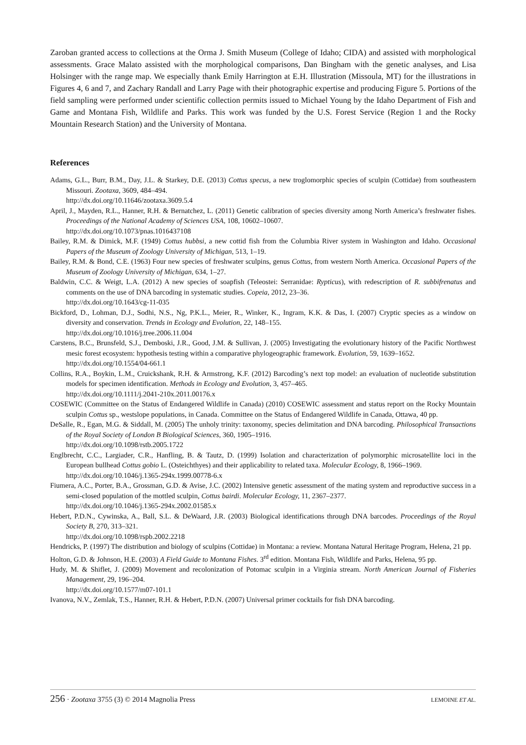Zaroban granted access to collections at the Orma J. Smith Museum (College of Idaho; CIDA) and assisted with morphological assessments. Grace Malato assisted with the morphological comparisons, Dan Bingham with the genetic analyses, and Lisa Holsinger with the range map. We especially thank Emily Harrington at E.H. Illustration (Missoula, MT) for the illustrations in Figures 4, 6 and 7, and Zachary Randall and Larry Page with their photographic expertise and producing Figure 5. Portions of the field sampling were performed under scientific collection permits issued to Michael Young by the Idaho Department of Fish and Game and Montana Fish, Wildlife and Parks. This work was funded by the U.S. Forest Service (Region 1 and the Rocky Mountain Research Station) and the University of Montana.
References
Adams, G.L., Burr, B.M., Day, J.L. & Starkey, D.E. (2013) Cottus specus, a new troglomorphic species of sculpin (Cottidae) from southeastern Missouri. Zootaxa, 3609, 484–494.
http://dx.doi.org/10.11646/zootaxa.3609.5.4
April, J., Mayden, R.L., Hanner, R.H. & Bernatchez, L. (2011) Genetic calibration of species diversity among North America’s freshwater fishes. Proceedings of the National Academy of Sciences USA, 108, 10602–10607.
http://dx.doi.org/10.1073/pnas.1016437108
Bailey, R.M. & Dimick, M.F. (1949) Cottus hubbsi, a new cottid fish from the Columbia River system in Washington and Idaho. Occasional Papers of the Museum of Zoology University of Michigan, 513, 1–19.
Bailey, R.M. & Bond, C.E. (1963) Four new species of freshwater sculpins, genus Cottus, from western North America. Occasional Papers of the Museum of Zoology University of Michigan, 634, 1–27.
Baldwin, C.C. & Weigt, L.A. (2012) A new species of soapfish (Teleostei: Serranidae: Rypticus), with redescription of R. subbifrenatus and comments on the use of DNA barcoding in systematic studies. Copeia, 2012, 23–36.
http://dx.doi.org/10.1643/cg-11-035
Bickford, D., Lohman, D.J., Sodhi, N.S., Ng, P.K.L., Meier, R., Winker, K., Ingram, K.K. & Das, I. (2007) Cryptic species as a window on diversity and conservation. Trends in Ecology and Evolution, 22, 148–155.
http://dx.doi.org/10.1016/j.tree.2006.11.004
Carstens, B.C., Brunsfeld, S.J., Demboski, J.R., Good, J.M. & Sullivan, J. (2005) Investigating the evolutionary history of the Pacific Northwest mesic forest ecosystem: hypothesis testing within a comparative phylogeographic framework. Evolution, 59, 1639–1652.
http://dx.doi.org/10.1554/04-661.1
Collins, R.A., Boykin, L.M., Cruickshank, R.H. & Armstrong, K.F. (2012) Barcoding’s next top model: an evaluation of nucleotide substitution models for specimen identification. Methods in Ecology and Evolution, 3, 457–465.
http://dx.doi.org/10.1111/j.2041-210x.2011.00176.x
COSEWIC (Committee on the Status of Endangered Wildlife in Canada) (2010) COSEWIC assessment and status report on the Rocky Mountain sculpin Cottus sp., westslope populations, in Canada. Committee on the Status of Endangered Wildlife in Canada, Ottawa, 40 pp.
DeSalle, R., Egan, M.G. & Siddall, M. (2005) The unholy trinity: taxonomy, species delimitation and DNA barcoding. Philosophical Transactions of the Royal Society of London B Biological Sciences, 360, 1905–1916.
http://dx.doi.org/10.1098/rstb.2005.1722
Englbrecht, C.C., Largiader, C.R., Hanfling, B. & Tautz, D. (1999) Isolation and characterization of polymorphic microsatellite loci in the European bullhead Cottus gobio L. (Osteichthyes) and their applicability to related taxa. Molecular Ecology, 8, 1966–1969.
http://dx.doi.org/10.1046/j.1365-294x.1999.00778-6.x
Fiumera, A.C., Porter, B.A., Grossman, G.D. & Avise, J.C. (2002) Intensive genetic assessment of the mating system and reproductive success in a semi-closed population of the mottled sculpin, Cottus bairdi. Molecular Ecology, 11, 2367–2377.
http://dx.doi.org/10.1046/j.1365-294x.2002.01585.x
Hebert, P.D.N., Cywinska, A., Ball, S.L. & DeWaard, J.R. (2003) Biological identifications through DNA barcodes. Proceedings of the Royal Society B, 270, 313–321.
http://dx.doi.org/10.1098/rspb.2002.2218
Hendricks, P. (1997) The distribution and biology of sculpins (Cottidae) in Montana: a review. Montana Natural Heritage Program, Helena, 21 pp.
Holton, G.D. & Johnson, H.E. (2003) A Field Guide to Montana Fishes. 3<sup>rd</sup> edition. Montana Fish, Wildlife and Parks, Helena, 95 pp.
Hudy, M. & Shiflet, J. (2009) Movement and recolonization of Potomac sculpin in a Virginia stream. North American Journal of Fisheries Management, 29, 196–204.
http://dx.doi.org/10.1577/m07-101.1
Ivanova, N.V., Zemlak, T.S., Hanner, R.H. & Hebert, P.D.N. (2007) Universal primer cocktails for fish DNA barcoding.
256 · Zootaxa 3755 (3) © 2014 Magnolia Press
LEMOINE ET AL.